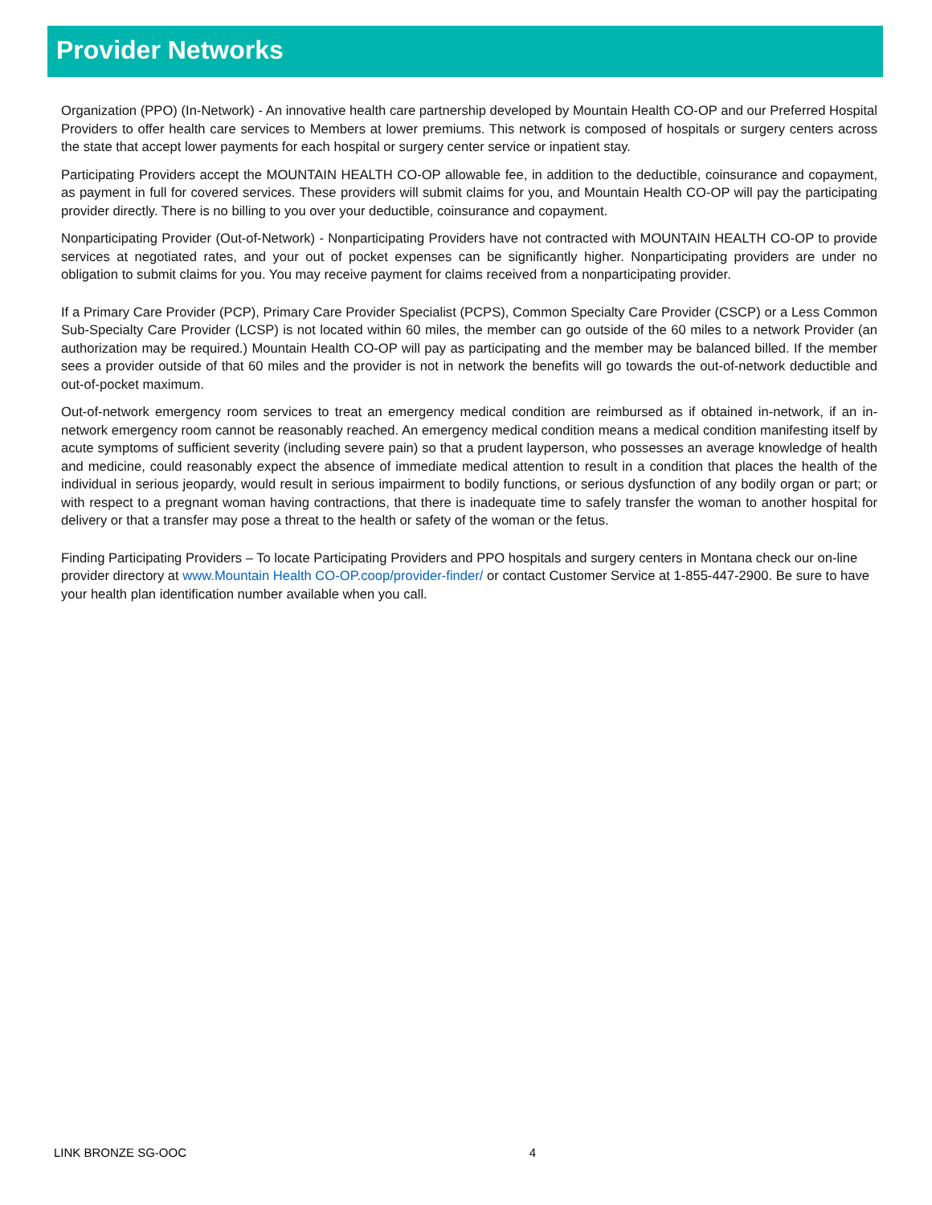Provider Networks
Organization (PPO) (In-Network) - An innovative health care partnership developed by Mountain Health CO-OP and our Preferred Hospital Providers to offer health care services to Members at lower premiums. This network is composed of hospitals or surgery centers across the state that accept lower payments for each hospital or surgery center service or inpatient stay.
Participating Providers accept the MOUNTAIN HEALTH CO-OP allowable fee, in addition to the deductible, coinsurance and copayment, as payment in full for covered services. These providers will submit claims for you, and Mountain Health CO-OP will pay the participating provider directly. There is no billing to you over your deductible, coinsurance and copayment.
Nonparticipating Provider (Out-of-Network) - Nonparticipating Providers have not contracted with MOUNTAIN HEALTH CO-OP to provide services at negotiated rates, and your out of pocket expenses can be significantly higher. Nonparticipating providers are under no obligation to submit claims for you. You may receive payment for claims received from a nonparticipating provider.
If a Primary Care Provider (PCP), Primary Care Provider Specialist (PCPS), Common Specialty Care Provider (CSCP) or a Less Common Sub-Specialty Care Provider (LCSP) is not located within 60 miles, the member can go outside of the 60 miles to a network Provider (an authorization may be required.) Mountain Health CO-OP will pay as participating and the member may be balanced billed. If the member sees a provider outside of that 60 miles and the provider is not in network the benefits will go towards the out-of-network deductible and out-of-pocket maximum.
Out-of-network emergency room services to treat an emergency medical condition are reimbursed as if obtained in-network, if an in-network emergency room cannot be reasonably reached. An emergency medical condition means a medical condition manifesting itself by acute symptoms of sufficient severity (including severe pain) so that a prudent layperson, who possesses an average knowledge of health and medicine, could reasonably expect the absence of immediate medical attention to result in a condition that places the health of the individual in serious jeopardy, would result in serious impairment to bodily functions, or serious dysfunction of any bodily organ or part; or with respect to a pregnant woman having contractions, that there is inadequate time to safely transfer the woman to another hospital for delivery or that a transfer may pose a threat to the health or safety of the woman or the fetus.
Finding Participating Providers – To locate Participating Providers and PPO hospitals and surgery centers in Montana check our on-line provider directory at www.Mountain Health CO-OP.coop/provider-finder/ or contact Customer Service at 1-855-447-2900. Be sure to have your health plan identification number available when you call.
LINK BRONZE SG-OOC 4